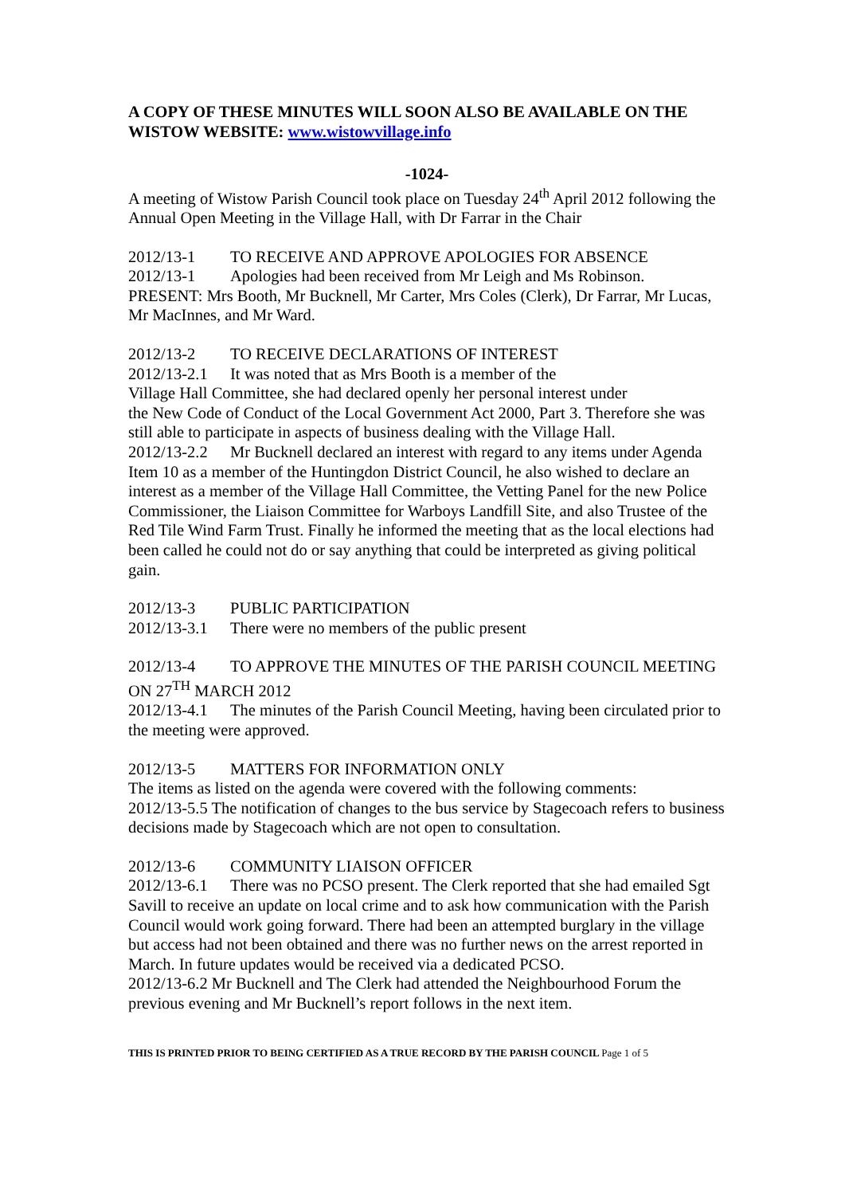A COPY OF THESE MINUTES WILL SOON ALSO BE AVAILABLE ON THE WISTOW WEBSITE: www.wistowvillage.info
-1024-
A meeting of Wistow Parish Council took place on Tuesday 24<sup>th</sup> April 2012 following the Annual Open Meeting in the Village Hall, with Dr Farrar in the Chair
2012/13-1 TO RECEIVE AND APPROVE APOLOGIES FOR ABSENCE
2012/13-1 Apologies had been received from Mr Leigh and Ms Robinson.
PRESENT: Mrs Booth, Mr Bucknell, Mr Carter, Mrs Coles (Clerk), Dr Farrar, Mr Lucas, Mr MacInnes, and Mr Ward.
2012/13-2 TO RECEIVE DECLARATIONS OF INTEREST
2012/13-2.1 It was noted that as Mrs Booth is a member of the
Village Hall Committee, she had declared openly her personal interest under
the New Code of Conduct of the Local Government Act 2000, Part 3. Therefore she was still able to participate in aspects of business dealing with the Village Hall.
2012/13-2.2 Mr Bucknell declared an interest with regard to any items under Agenda Item 10 as a member of the Huntingdon District Council, he also wished to declare an interest as a member of the Village Hall Committee, the Vetting Panel for the new Police Commissioner, the Liaison Committee for Warboys Landfill Site, and also Trustee of the Red Tile Wind Farm Trust. Finally he informed the meeting that as the local elections had been called he could not do or say anything that could be interpreted as giving political gain.
2012/13-3 PUBLIC PARTICIPATION
2012/13-3.1 There were no members of the public present
2012/13-4 TO APPROVE THE MINUTES OF THE PARISH COUNCIL MEETING ON 27<sup>TH</sup> MARCH 2012
2012/13-4.1 The minutes of the Parish Council Meeting, having been circulated prior to the meeting were approved.
2012/13-5 MATTERS FOR INFORMATION ONLY
The items as listed on the agenda were covered with the following comments:
2012/13-5.5 The notification of changes to the bus service by Stagecoach refers to business decisions made by Stagecoach which are not open to consultation.
2012/13-6 COMMUNITY LIAISON OFFICER
2012/13-6.1 There was no PCSO present. The Clerk reported that she had emailed Sgt Savill to receive an update on local crime and to ask how communication with the Parish Council would work going forward. There had been an attempted burglary in the village but access had not been obtained and there was no further news on the arrest reported in March. In future updates would be received via a dedicated PCSO.
2012/13-6.2 Mr Bucknell and The Clerk had attended the Neighbourhood Forum the previous evening and Mr Bucknell’s report follows in the next item.
THIS IS PRINTED PRIOR TO BEING CERTIFIED AS A TRUE RECORD BY THE PARISH COUNCIL Page 1 of 5